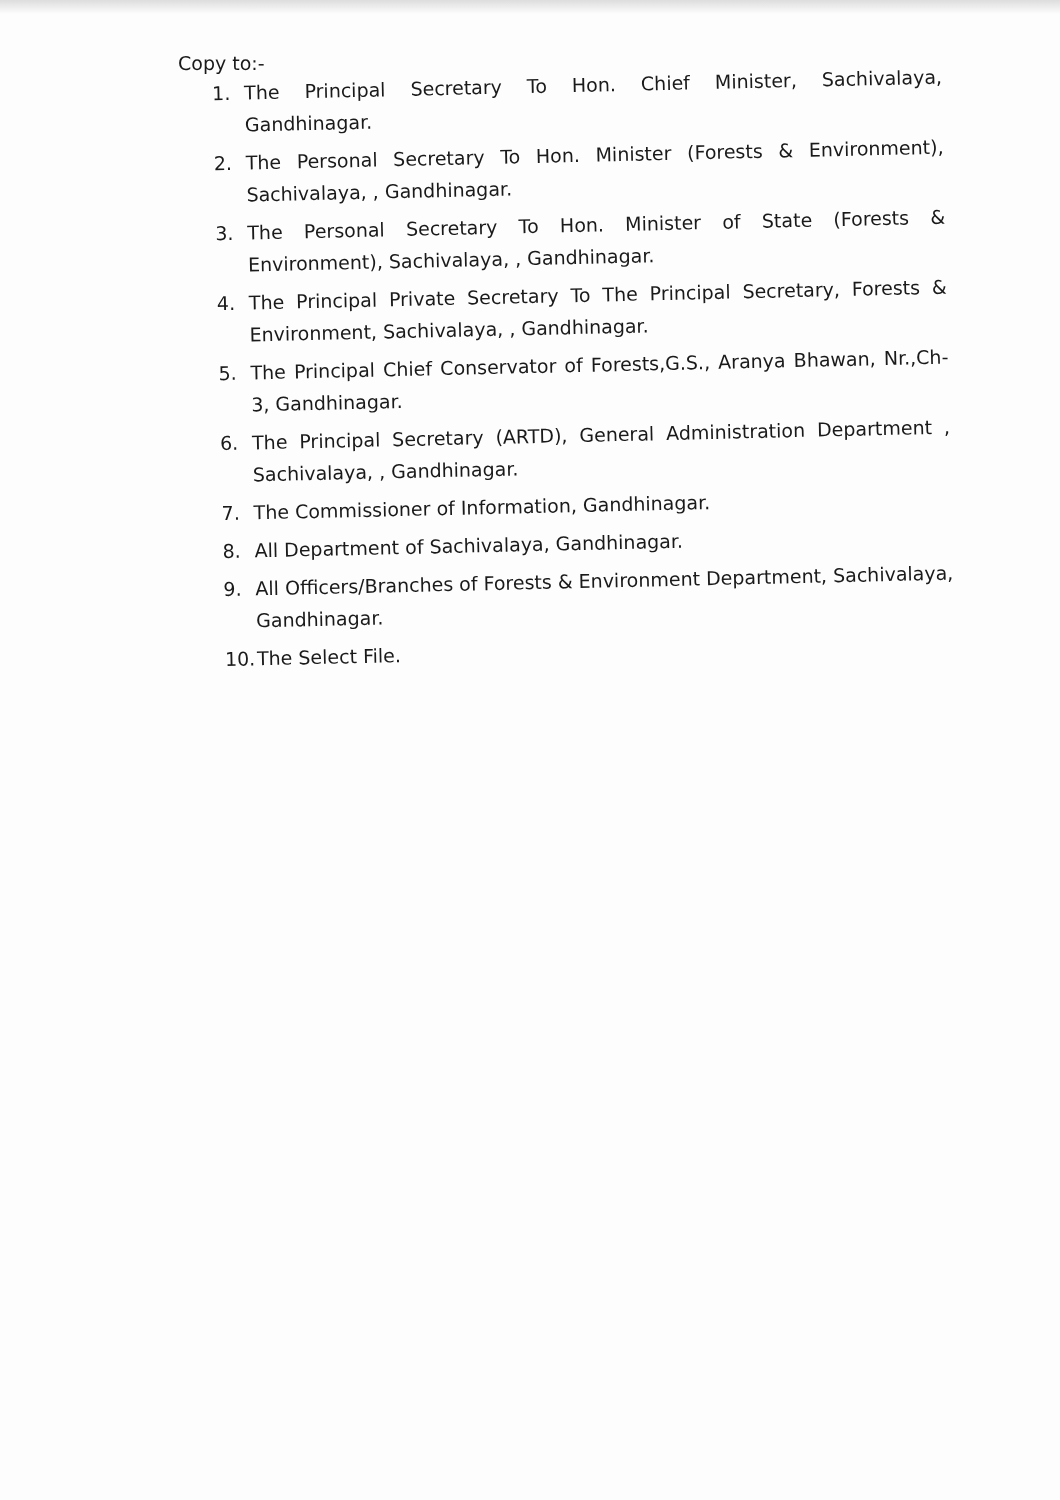Copy to:-
1. The Principal Secretary To Hon. Chief Minister, Sachivalaya, Gandhinagar.
2. The Personal Secretary To Hon. Minister (Forests & Environment), Sachivalaya, , Gandhinagar.
3. The Personal Secretary To Hon. Minister of State (Forests & Environment), Sachivalaya, , Gandhinagar.
4. The Principal Private Secretary To The Principal Secretary, Forests & Environment, Sachivalaya, , Gandhinagar.
5. The Principal Chief Conservator of Forests,G.S., Aranya Bhawan, Nr.,Ch-3, Gandhinagar.
6. The Principal Secretary (ARTD), General Administration Department , Sachivalaya, , Gandhinagar.
7. The Commissioner of Information, Gandhinagar.
8. All Department of Sachivalaya, Gandhinagar.
9. All Officers/Branches of Forests & Environment Department, Sachivalaya, Gandhinagar.
10. The Select File.